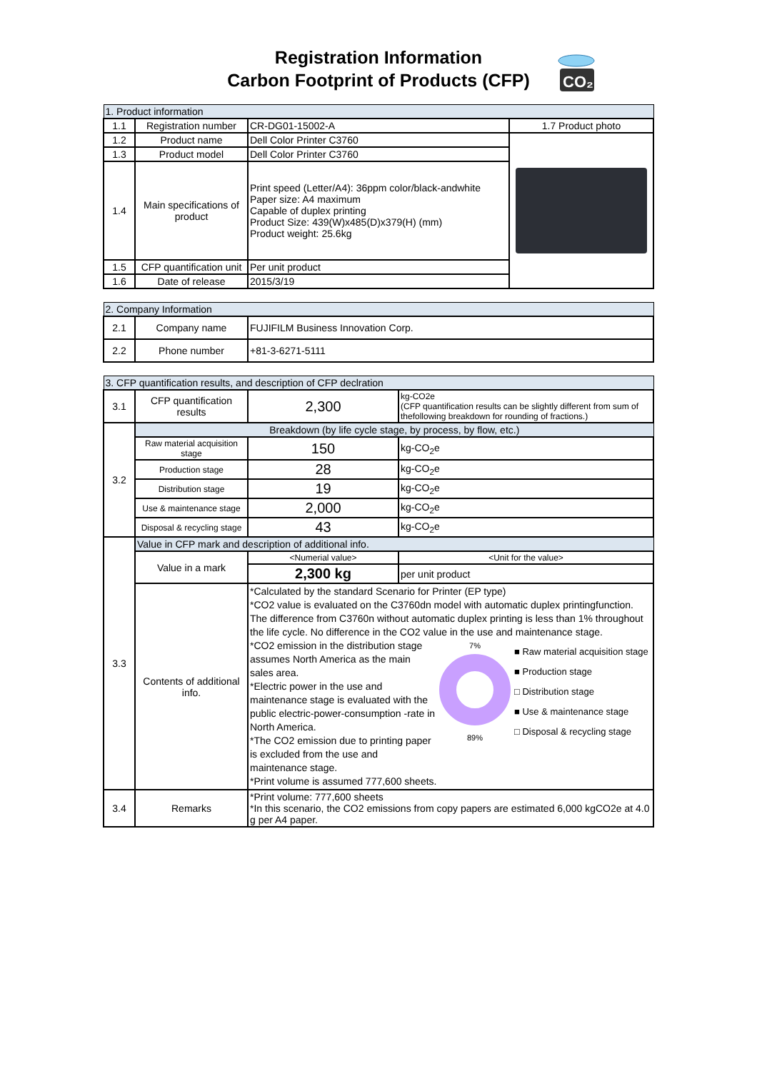Registration Information
Carbon Footprint of Products (CFP)
CO₂
| 1. Product information | | | |
| 1.1 | Registration number | CR-DG01-15002-A | 1.7 Product photo |
| 1.2 | Product name | Dell Color Printer C3760 | |
| 1.3 | Product model | Dell Color Printer C3760 | |
| 1.4 | Main specifications of product | Print speed (Letter/A4): 36ppm color/black-andwhite Paper size: A4 maximum Capable of duplex printing Product Size: 439(W)x485(D)x379(H) (mm) Product weight: 25.6kg | |
| 1.5 | CFP quantification unit | Per unit product | |
| 1.6 | Date of release | 2015/3/19 | |
| 2. Company Information | | |
| 2.1 | Company name | FUJIFILM Business Innovation Corp. |
| 2.2 | Phone number | +81-3-6271-5111 |
| 3. CFP quantification results, and description of CFP declration | | | |
| 3.1 | CFP quantification results | 2,300 | kg-CO2e (CFP quantification results can be slightly different from sum of thefollowing breakdown for rounding of fractions.) |
| 3.2 | Breakdown (by life cycle stage, by process, by flow, etc.) | | |
| | Raw material acquisition stage | 150 | kg-CO<sub>2</sub>e |
| | Production stage | 28 | kg-CO<sub>2</sub>e |
| | Distribution stage | 19 | kg-CO<sub>2</sub>e |
| | Use & maintenance stage | 2,000 | kg-CO<sub>2</sub>e |
| | Disposal & recycling stage | 43 | kg-CO<sub>2</sub>e |
| 3.3 | Value in CFP mark and description of additional info. | | |
| | Value in a mark | <Numerial value> | <Unit for the value> |
| | | 2,300 kg | per unit product |
| | Contents of additional info. | *Calculated by the standard Scenario for Printer (EP type) *CO2 value is evaluated on the C3760dn model with automatic duplex printingfunction. The difference from C3760n without automatic duplex printing is less than 1% throughout the life cycle. No difference in the CO2 value in the use and maintenance stage. *CO2 emission in the distribution stage assumes North America as the main sales area. *Electric power in the use and maintenance stage is evaluated with the public electric-power-consumption -rate in North America. *The CO2 emission due to printing paper is excluded from the use and maintenance stage. 7% 89% ■ Raw material acquisition stage ■ Production stage □ Distribution stage ■ Use & maintenance stage □ Disposal & recycling stage *Print volume is assumed 777,600 sheets. | |
| 3.4 | Remarks | *Print volume: 777,600 sheets *In this scenario, the CO2 emissions from copy papers are estimated 6,000 kgCO2e at 4.0 g per A4 paper. | |